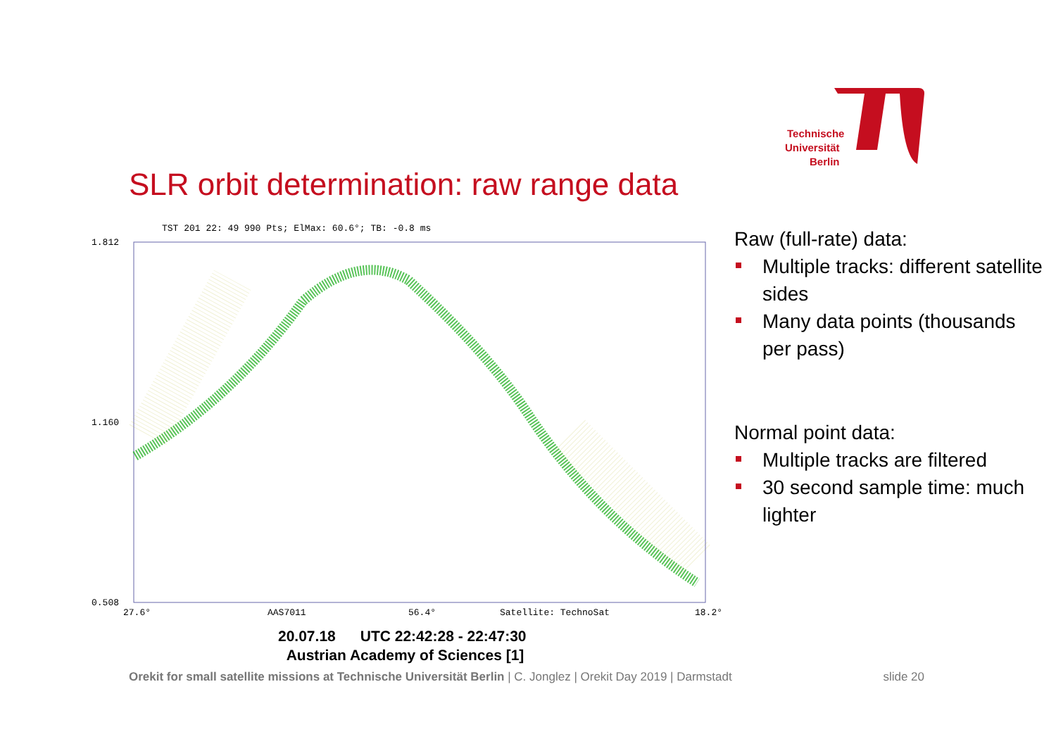Technische
Universität
Berlin
SLR orbit determination: raw range data
TST 201 22: 49 990 Pts; ElMax: 60.6°; TB: -0.8 ms
1.812
1.160
0.508
27.6°
AAS7011
56.4°
Satellite: TechnoSat
18.2°
Raw (full-rate) data:
Multiple tracks: different satellite sides
Many data points (thousands per pass)
Normal point data:
Multiple tracks are filtered
30 second sample time: much lighter
20.07.18 UTC 22:42:28 - 22:47:30
Austrian Academy of Sciences [1]
Orekit for small satellite missions at Technische Universität Berlin | C. Jonglez | Orekit Day 2019 | Darmstadt slide 20